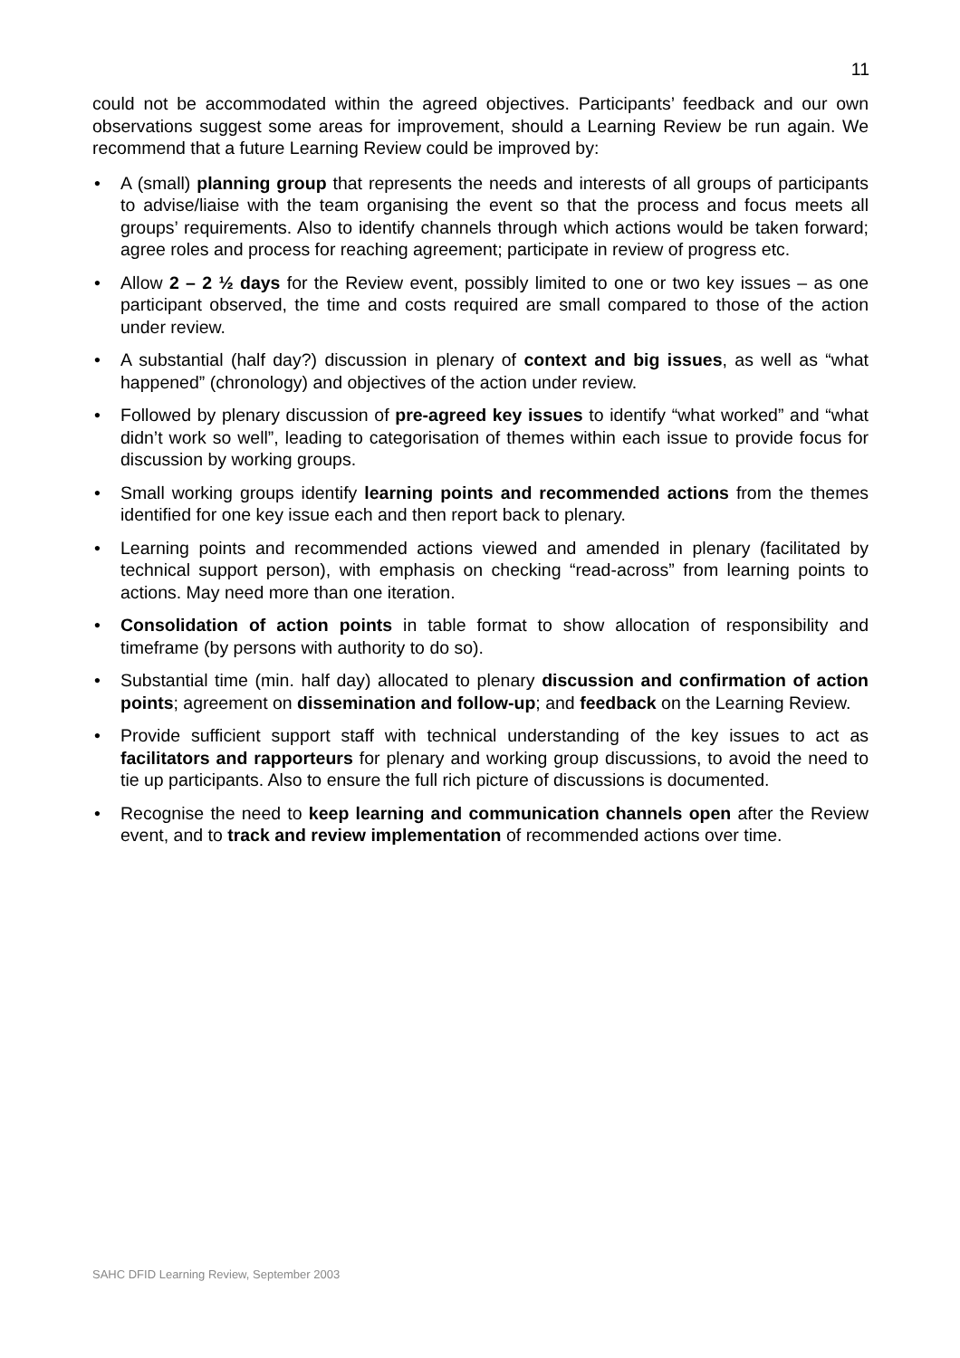11
could not be accommodated within the agreed objectives. Participants’ feedback and our own observations suggest some areas for improvement, should a Learning Review be run again. We recommend that a future Learning Review could be improved by:
• A (small) planning group that represents the needs and interests of all groups of participants to advise/liaise with the team organising the event so that the process and focus meets all groups’ requirements. Also to identify channels through which actions would be taken forward; agree roles and process for reaching agreement; participate in review of progress etc.
• Allow 2 – 2 ½ days for the Review event, possibly limited to one or two key issues – as one participant observed, the time and costs required are small compared to those of the action under review.
• A substantial (half day?) discussion in plenary of context and big issues, as well as “what happened” (chronology) and objectives of the action under review.
• Followed by plenary discussion of pre-agreed key issues to identify “what worked” and “what didn’t work so well”, leading to categorisation of themes within each issue to provide focus for discussion by working groups.
• Small working groups identify learning points and recommended actions from the themes identified for one key issue each and then report back to plenary.
• Learning points and recommended actions viewed and amended in plenary (facilitated by technical support person), with emphasis on checking “read-across” from learning points to actions. May need more than one iteration.
• Consolidation of action points in table format to show allocation of responsibility and timeframe (by persons with authority to do so).
• Substantial time (min. half day) allocated to plenary discussion and confirmation of action points; agreement on dissemination and follow-up; and feedback on the Learning Review.
• Provide sufficient support staff with technical understanding of the key issues to act as facilitators and rapporteurs for plenary and working group discussions, to avoid the need to tie up participants. Also to ensure the full rich picture of discussions is documented.
• Recognise the need to keep learning and communication channels open after the Review event, and to track and review implementation of recommended actions over time.
SAHC DFID Learning Review, September 2003